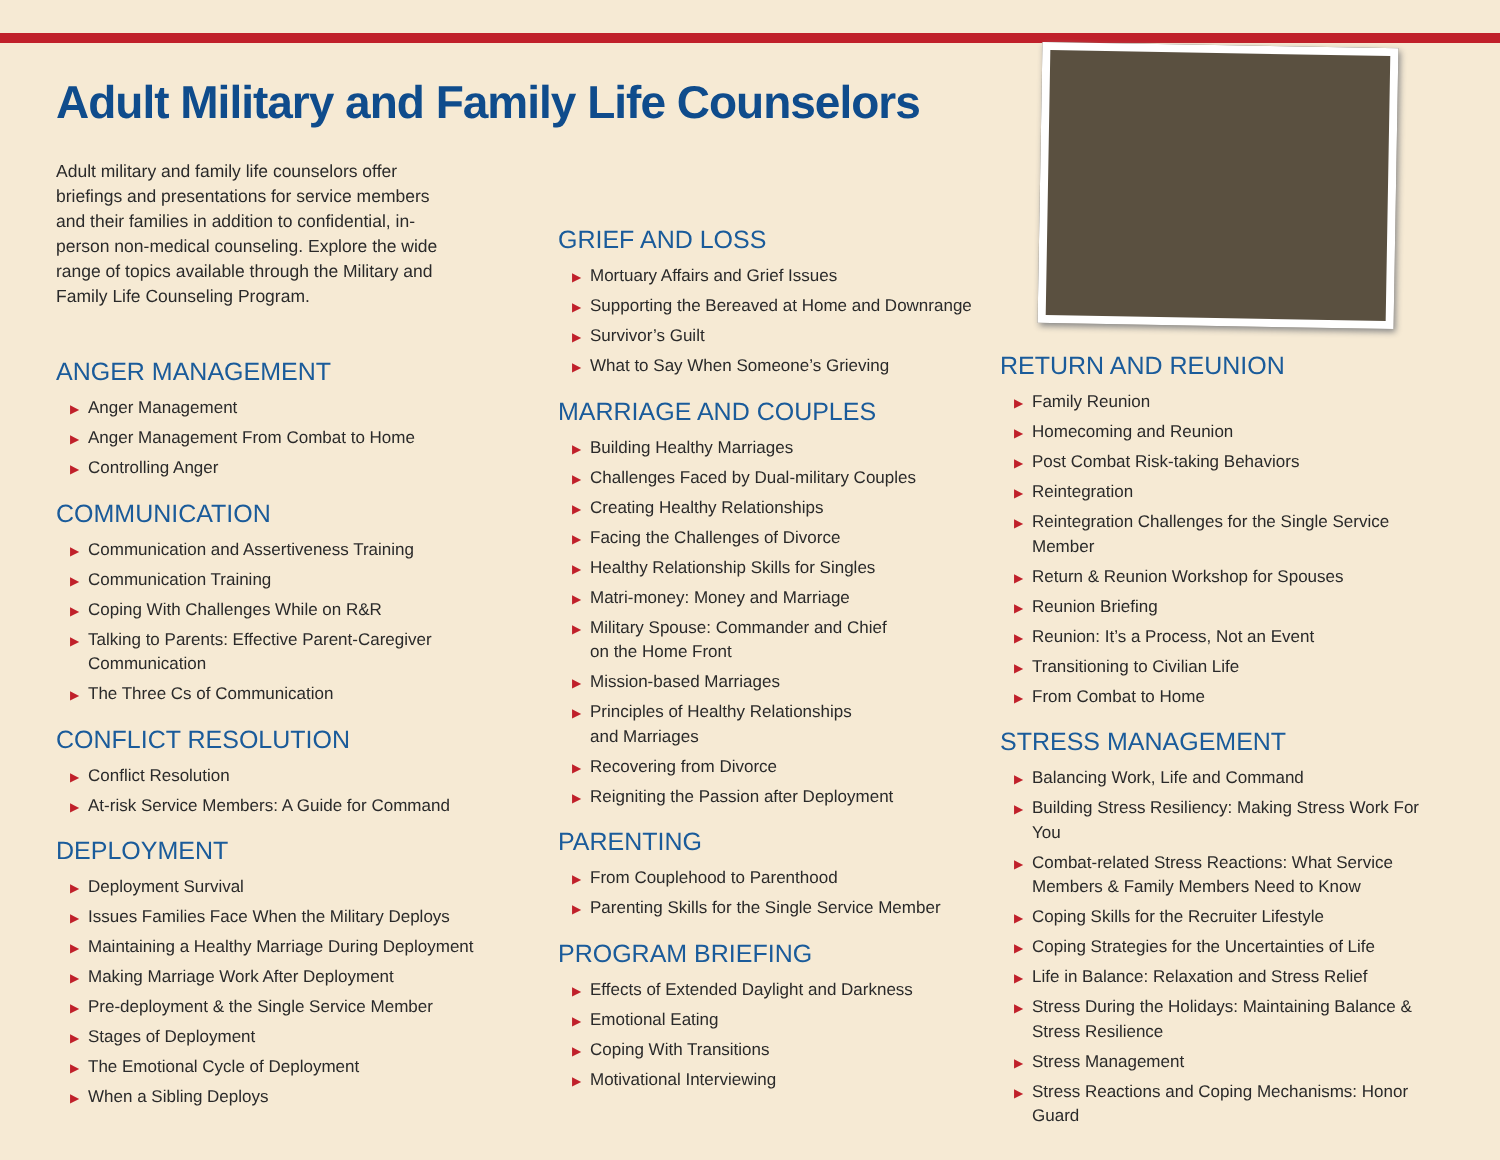Adult Military and Family Life Counselors
Adult military and family life counselors offer briefings and presentations for service members and their families in addition to confidential, in-person non-medical counseling. Explore the wide range of topics available through the Military and Family Life Counseling Program.
ANGER MANAGEMENT
▶ Anger Management
▶ Anger Management From Combat to Home
▶ Controlling Anger
COMMUNICATION
▶ Communication and Assertiveness Training
▶ Communication Training
▶ Coping With Challenges While on R&R
▶ Talking to Parents: Effective Parent-Caregiver Communication
▶ The Three Cs of Communication
CONFLICT RESOLUTION
▶ Conflict Resolution
▶ At-risk Service Members: A Guide for Command
DEPLOYMENT
▶ Deployment Survival
▶ Issues Families Face When the Military Deploys
▶ Maintaining a Healthy Marriage During Deployment
▶ Making Marriage Work After Deployment
▶ Pre-deployment & the Single Service Member
▶ Stages of Deployment
▶ The Emotional Cycle of Deployment
▶ When a Sibling Deploys
GRIEF AND LOSS
▶ Mortuary Affairs and Grief Issues
▶ Supporting the Bereaved at Home and Downrange
▶ Survivor’s Guilt
▶ What to Say When Someone’s Grieving
MARRIAGE AND COUPLES
▶ Building Healthy Marriages
▶ Challenges Faced by Dual-military Couples
▶ Creating Healthy Relationships
▶ Facing the Challenges of Divorce
▶ Healthy Relationship Skills for Singles
▶ Matri-money: Money and Marriage
▶ Military Spouse: Commander and Chief
on the Home Front
▶ Mission-based Marriages
▶ Principles of Healthy Relationships
and Marriages
▶ Recovering from Divorce
▶ Reigniting the Passion after Deployment
PARENTING
▶ From Couplehood to Parenthood
▶ Parenting Skills for the Single Service Member
PROGRAM BRIEFING
▶ Effects of Extended Daylight and Darkness
▶ Emotional Eating
▶ Coping With Transitions
▶ Motivational Interviewing
RETURN AND REUNION
▶ Family Reunion
▶ Homecoming and Reunion
▶ Post Combat Risk-taking Behaviors
▶ Reintegration
▶ Reintegration Challenges for the Single Service Member
▶ Return & Reunion Workshop for Spouses
▶ Reunion Briefing
▶ Reunion: It’s a Process, Not an Event
▶ Transitioning to Civilian Life
▶ From Combat to Home
STRESS MANAGEMENT
▶ Balancing Work, Life and Command
▶ Building Stress Resiliency: Making Stress Work For You
▶ Combat-related Stress Reactions: What Service Members & Family Members Need to Know
▶ Coping Skills for the Recruiter Lifestyle
▶ Coping Strategies for the Uncertainties of Life
▶ Life in Balance: Relaxation and Stress Relief
▶ Stress During the Holidays: Maintaining Balance & Stress Resilience
▶ Stress Management
▶ Stress Reactions and Coping Mechanisms: Honor Guard